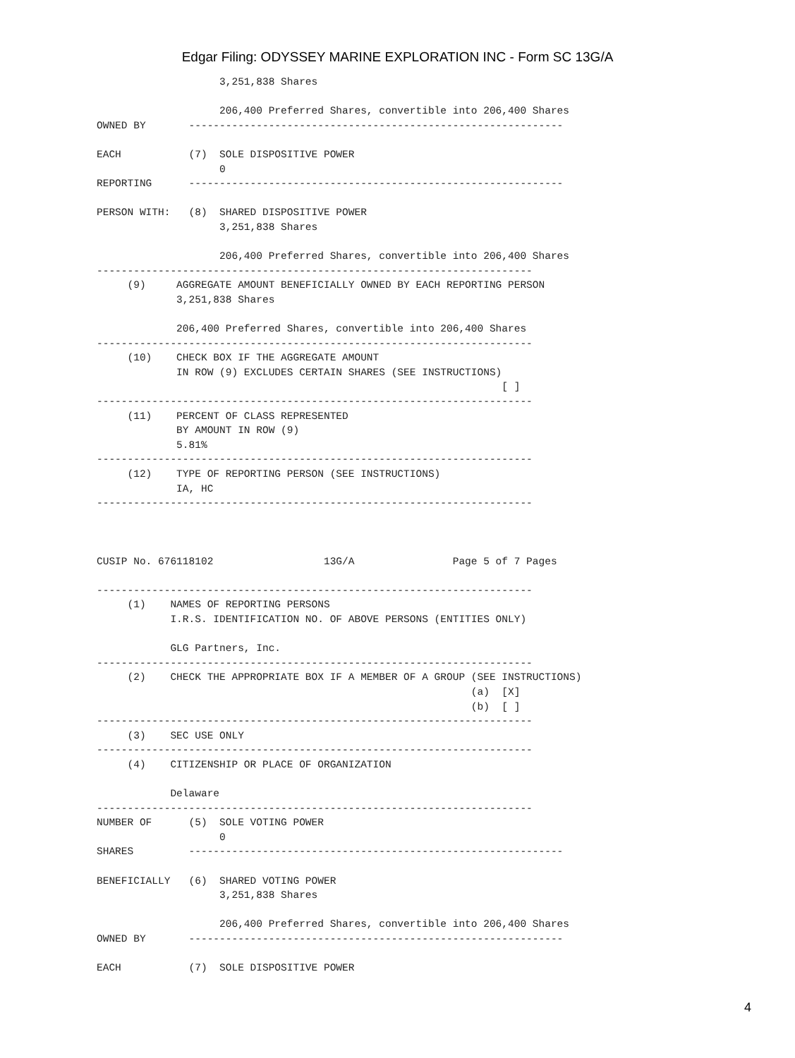Edgar Filing: ODYSSEY MARINE EXPLORATION INC - Form SC 13G/A
                    3,251,838 Shares

                    206,400 Preferred Shares, convertible into 206,400 Shares
OWNED BY       -------------------------------------------------------------

EACH           (7)  SOLE DISPOSITIVE POWER
                    0
REPORTING      -------------------------------------------------------------

PERSON WITH:   (8)  SHARED DISPOSITIVE POWER
                    3,251,838 Shares

                    206,400 Preferred Shares, convertible into 206,400 Shares
-----------------------------------------------------------------------
     (9)     AGGREGATE AMOUNT BENEFICIALLY OWNED BY EACH REPORTING PERSON
             3,251,838 Shares

             206,400 Preferred Shares, convertible into 206,400 Shares
-----------------------------------------------------------------------
     (10)    CHECK BOX IF THE AGGREGATE AMOUNT
             IN ROW (9) EXCLUDES CERTAIN SHARES (SEE INSTRUCTIONS)
                                                                  [ ]
-----------------------------------------------------------------------
     (11)    PERCENT OF CLASS REPRESENTED
             BY AMOUNT IN ROW (9)
             5.81%
-----------------------------------------------------------------------
     (12)    TYPE OF REPORTING PERSON (SEE INSTRUCTIONS)
             IA, HC
-----------------------------------------------------------------------



CUSIP No. 676118102                  13G/A                Page 5 of 7 Pages

-----------------------------------------------------------------------
     (1)    NAMES OF REPORTING PERSONS
            I.R.S. IDENTIFICATION NO. OF ABOVE PERSONS (ENTITIES ONLY)

            GLG Partners, Inc.
-----------------------------------------------------------------------
     (2)    CHECK THE APPROPRIATE BOX IF A MEMBER OF A GROUP (SEE INSTRUCTIONS)
                                                             (a)  [X]
                                                             (b)  [ ]
-----------------------------------------------------------------------
     (3)    SEC USE ONLY
-----------------------------------------------------------------------
     (4)    CITIZENSHIP OR PLACE OF ORGANIZATION

            Delaware
-----------------------------------------------------------------------
NUMBER OF      (5)  SOLE VOTING POWER
                    0
SHARES         -------------------------------------------------------------

BENEFICIALLY   (6)  SHARED VOTING POWER
                    3,251,838 Shares

                    206,400 Preferred Shares, convertible into 206,400 Shares
OWNED BY       -------------------------------------------------------------

EACH           (7)  SOLE DISPOSITIVE POWER
4